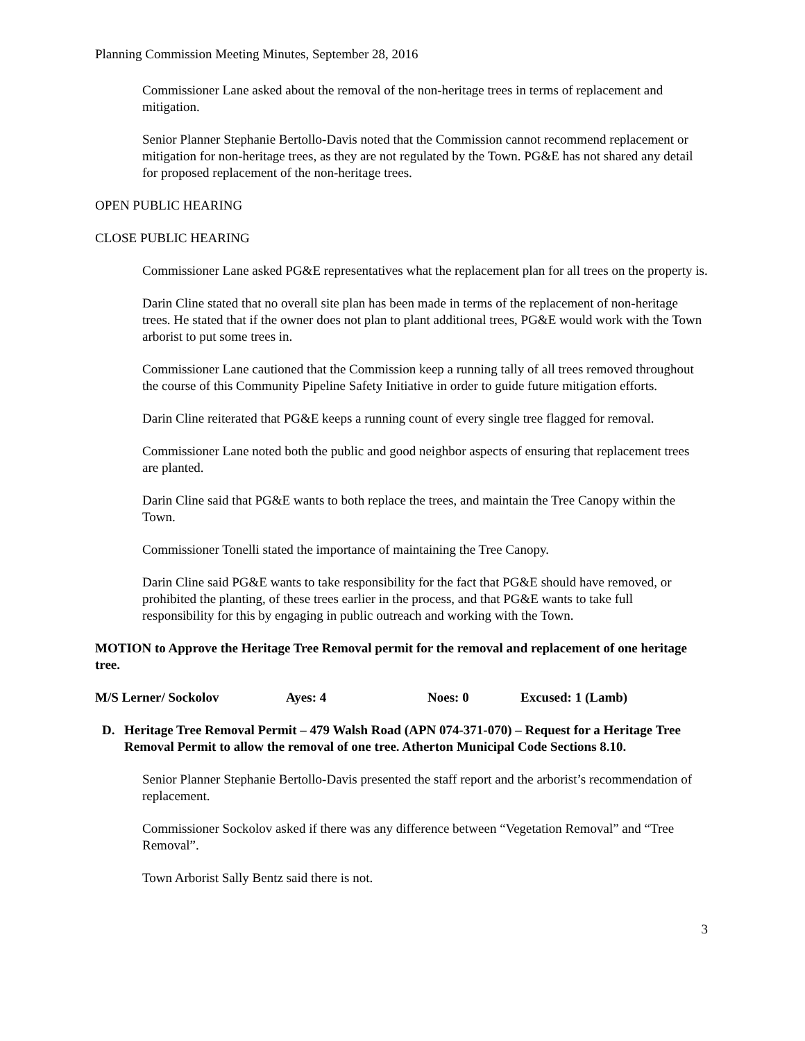Planning Commission Meeting Minutes, September 28, 2016
Commissioner Lane asked about the removal of the non-heritage trees in terms of replacement and mitigation.
Senior Planner Stephanie Bertollo-Davis noted that the Commission cannot recommend replacement or mitigation for non-heritage trees, as they are not regulated by the Town. PG&E has not shared any detail for proposed replacement of the non-heritage trees.
OPEN PUBLIC HEARING
CLOSE PUBLIC HEARING
Commissioner Lane asked PG&E representatives what the replacement plan for all trees on the property is.
Darin Cline stated that no overall site plan has been made in terms of the replacement of non-heritage trees. He stated that if the owner does not plan to plant additional trees, PG&E would work with the Town arborist to put some trees in.
Commissioner Lane cautioned that the Commission keep a running tally of all trees removed throughout the course of this Community Pipeline Safety Initiative in order to guide future mitigation efforts.
Darin Cline reiterated that PG&E keeps a running count of every single tree flagged for removal.
Commissioner Lane noted both the public and good neighbor aspects of ensuring that replacement trees are planted.
Darin Cline said that PG&E wants to both replace the trees, and maintain the Tree Canopy within the Town.
Commissioner Tonelli stated the importance of maintaining the Tree Canopy.
Darin Cline said PG&E wants to take responsibility for the fact that PG&E should have removed, or prohibited the planting, of these trees earlier in the process, and that PG&E wants to take full responsibility for this by engaging in public outreach and working with the Town.
MOTION to Approve the Heritage Tree Removal permit for the removal and replacement of one heritage tree.
M/S Lerner/ Sockolov Ayes: 4 Noes: 0 Excused: 1 (Lamb)
D. Heritage Tree Removal Permit – 479 Walsh Road (APN 074-371-070) – Request for a Heritage Tree Removal Permit to allow the removal of one tree. Atherton Municipal Code Sections 8.10.
Senior Planner Stephanie Bertollo-Davis presented the staff report and the arborist’s recommendation of replacement.
Commissioner Sockolov asked if there was any difference between “Vegetation Removal” and “Tree Removal”.
Town Arborist Sally Bentz said there is not.
3